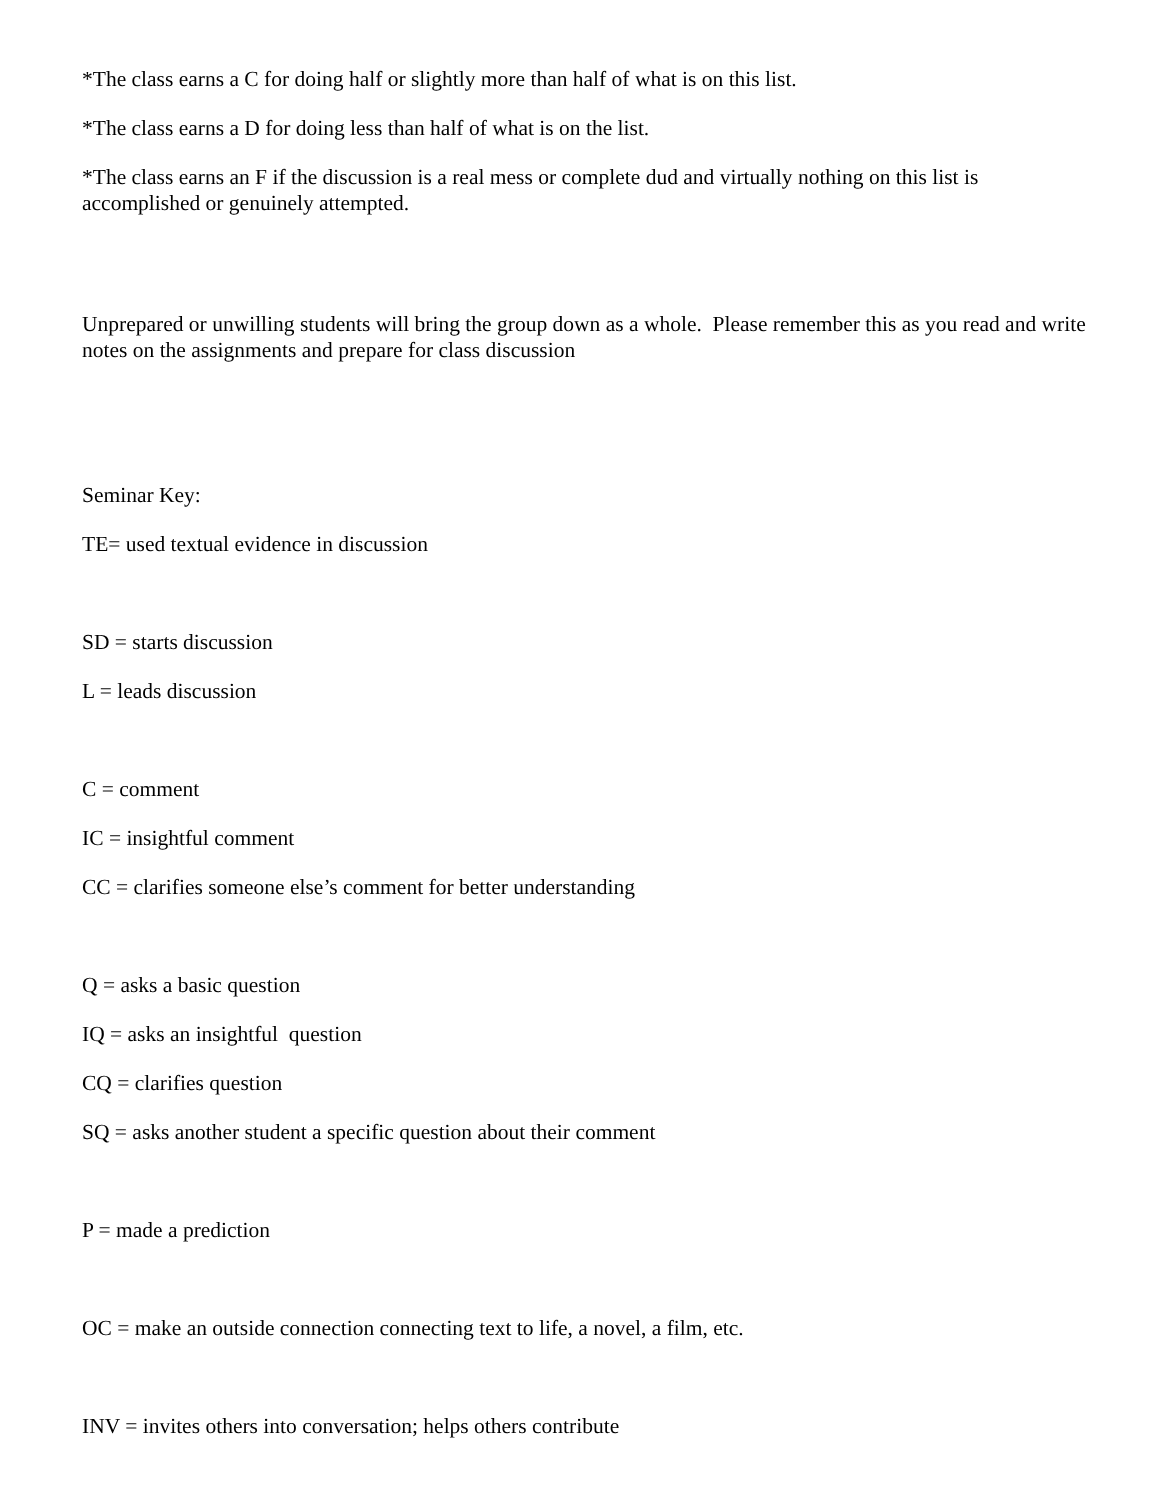*The class earns a C for doing half or slightly more than half of what is on this list.
*The class earns a D for doing less than half of what is on the list.
*The class earns an F if the discussion is a real mess or complete dud and virtually nothing on this list is accomplished or genuinely attempted.
Unprepared or unwilling students will bring the group down as a whole. Please remember this as you read and write notes on the assignments and prepare for class discussion
Seminar Key:
TE= used textual evidence in discussion
SD = starts discussion
L = leads discussion
C = comment
IC = insightful comment
CC = clarifies someone else’s comment for better understanding
Q = asks a basic question
IQ = asks an insightful question
CQ = clarifies question
SQ = asks another student a specific question about their comment
P = made a prediction
OC = make an outside connection connecting text to life, a novel, a film, etc.
INV = invites others into conversation; helps others contribute